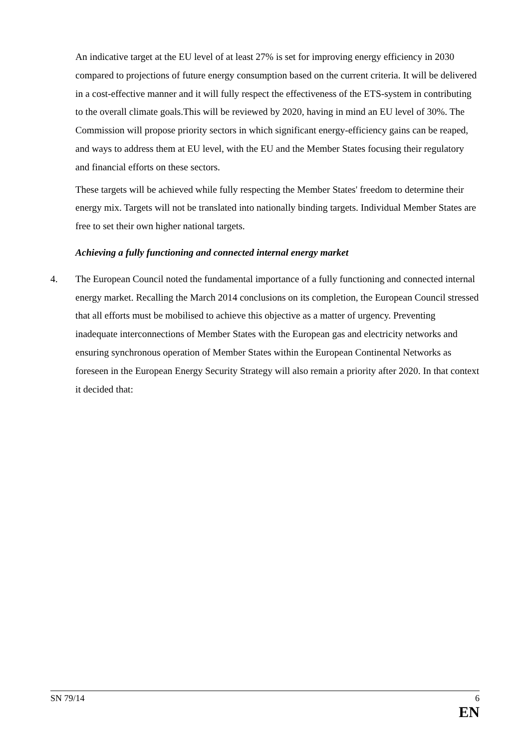An indicative target at the EU level of at least 27% is set for improving energy efficiency in 2030 compared to projections of future energy consumption based on the current criteria. It will be delivered in a cost-effective manner and it will fully respect the effectiveness of the ETS-system in contributing to the overall climate goals.This will be reviewed by 2020, having in mind an EU level of 30%. The Commission will propose priority sectors in which significant energy-efficiency gains can be reaped, and ways to address them at EU level, with the EU and the Member States focusing their regulatory and financial efforts on these sectors.
These targets will be achieved while fully respecting the Member States' freedom to determine their energy mix. Targets will not be translated into nationally binding targets. Individual Member States are free to set their own higher national targets.
Achieving a fully functioning and connected internal energy market
4. The European Council noted the fundamental importance of a fully functioning and connected internal energy market. Recalling the March 2014 conclusions on its completion, the European Council stressed that all efforts must be mobilised to achieve this objective as a matter of urgency. Preventing inadequate interconnections of Member States with the European gas and electricity networks and ensuring synchronous operation of Member States within the European Continental Networks as foreseen in the European Energy Security Strategy will also remain a priority after 2020. In that context it decided that:
SN 79/14 6
EN